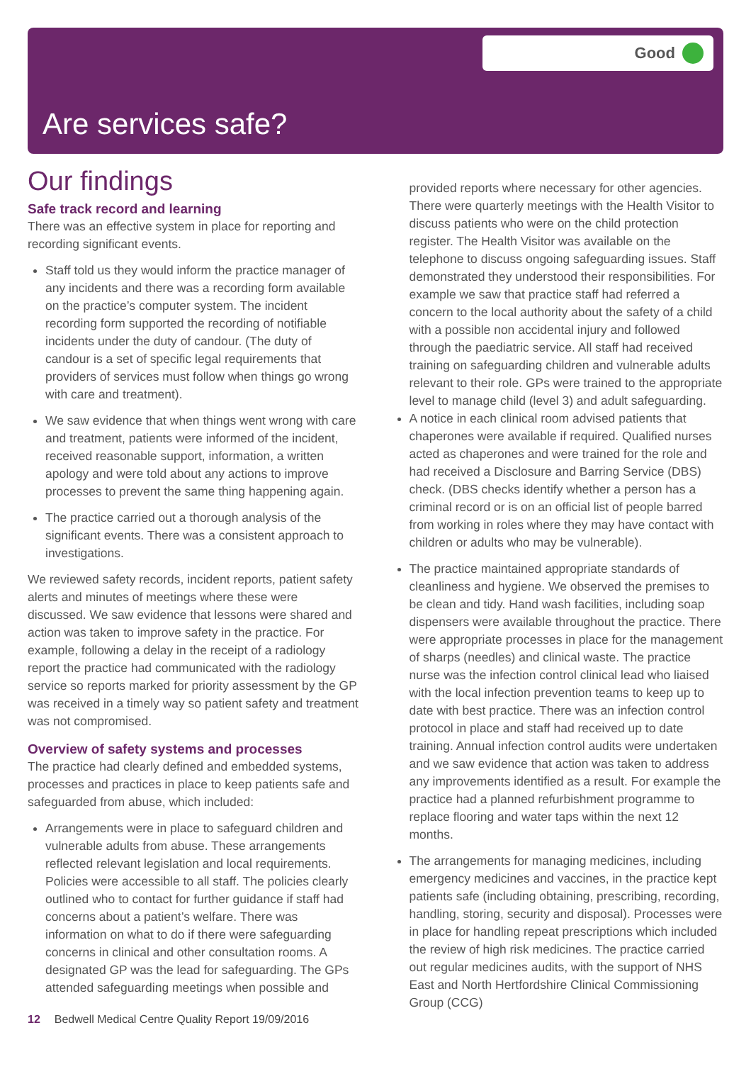Good
Are services safe?
Our findings
Safe track record and learning
There was an effective system in place for reporting and recording significant events.
Staff told us they would inform the practice manager of any incidents and there was a recording form available on the practice’s computer system. The incident recording form supported the recording of notifiable incidents under the duty of candour. (The duty of candour is a set of specific legal requirements that providers of services must follow when things go wrong with care and treatment).
We saw evidence that when things went wrong with care and treatment, patients were informed of the incident, received reasonable support, information, a written apology and were told about any actions to improve processes to prevent the same thing happening again.
The practice carried out a thorough analysis of the significant events. There was a consistent approach to investigations.
We reviewed safety records, incident reports, patient safety alerts and minutes of meetings where these were discussed. We saw evidence that lessons were shared and action was taken to improve safety in the practice. For example, following a delay in the receipt of a radiology report the practice had communicated with the radiology service so reports marked for priority assessment by the GP was received in a timely way so patient safety and treatment was not compromised.
Overview of safety systems and processes
The practice had clearly defined and embedded systems, processes and practices in place to keep patients safe and safeguarded from abuse, which included:
Arrangements were in place to safeguard children and vulnerable adults from abuse. These arrangements reflected relevant legislation and local requirements. Policies were accessible to all staff. The policies clearly outlined who to contact for further guidance if staff had concerns about a patient’s welfare. There was information on what to do if there were safeguarding concerns in clinical and other consultation rooms. A designated GP was the lead for safeguarding. The GPs attended safeguarding meetings when possible and
provided reports where necessary for other agencies. There were quarterly meetings with the Health Visitor to discuss patients who were on the child protection register. The Health Visitor was available on the telephone to discuss ongoing safeguarding issues. Staff demonstrated they understood their responsibilities. For example we saw that practice staff had referred a concern to the local authority about the safety of a child with a possible non accidental injury and followed through the paediatric service. All staff had received training on safeguarding children and vulnerable adults relevant to their role. GPs were trained to the appropriate level to manage child (level 3) and adult safeguarding.
A notice in each clinical room advised patients that chaperones were available if required. Qualified nurses acted as chaperones and were trained for the role and had received a Disclosure and Barring Service (DBS) check. (DBS checks identify whether a person has a criminal record or is on an official list of people barred from working in roles where they may have contact with children or adults who may be vulnerable).
The practice maintained appropriate standards of cleanliness and hygiene. We observed the premises to be clean and tidy. Hand wash facilities, including soap dispensers were available throughout the practice. There were appropriate processes in place for the management of sharps (needles) and clinical waste. The practice nurse was the infection control clinical lead who liaised with the local infection prevention teams to keep up to date with best practice. There was an infection control protocol in place and staff had received up to date training. Annual infection control audits were undertaken and we saw evidence that action was taken to address any improvements identified as a result. For example the practice had a planned refurbishment programme to replace flooring and water taps within the next 12 months.
The arrangements for managing medicines, including emergency medicines and vaccines, in the practice kept patients safe (including obtaining, prescribing, recording, handling, storing, security and disposal). Processes were in place for handling repeat prescriptions which included the review of high risk medicines. The practice carried out regular medicines audits, with the support of NHS East and North Hertfordshire Clinical Commissioning Group (CCG)
12 Bedwell Medical Centre Quality Report 19/09/2016